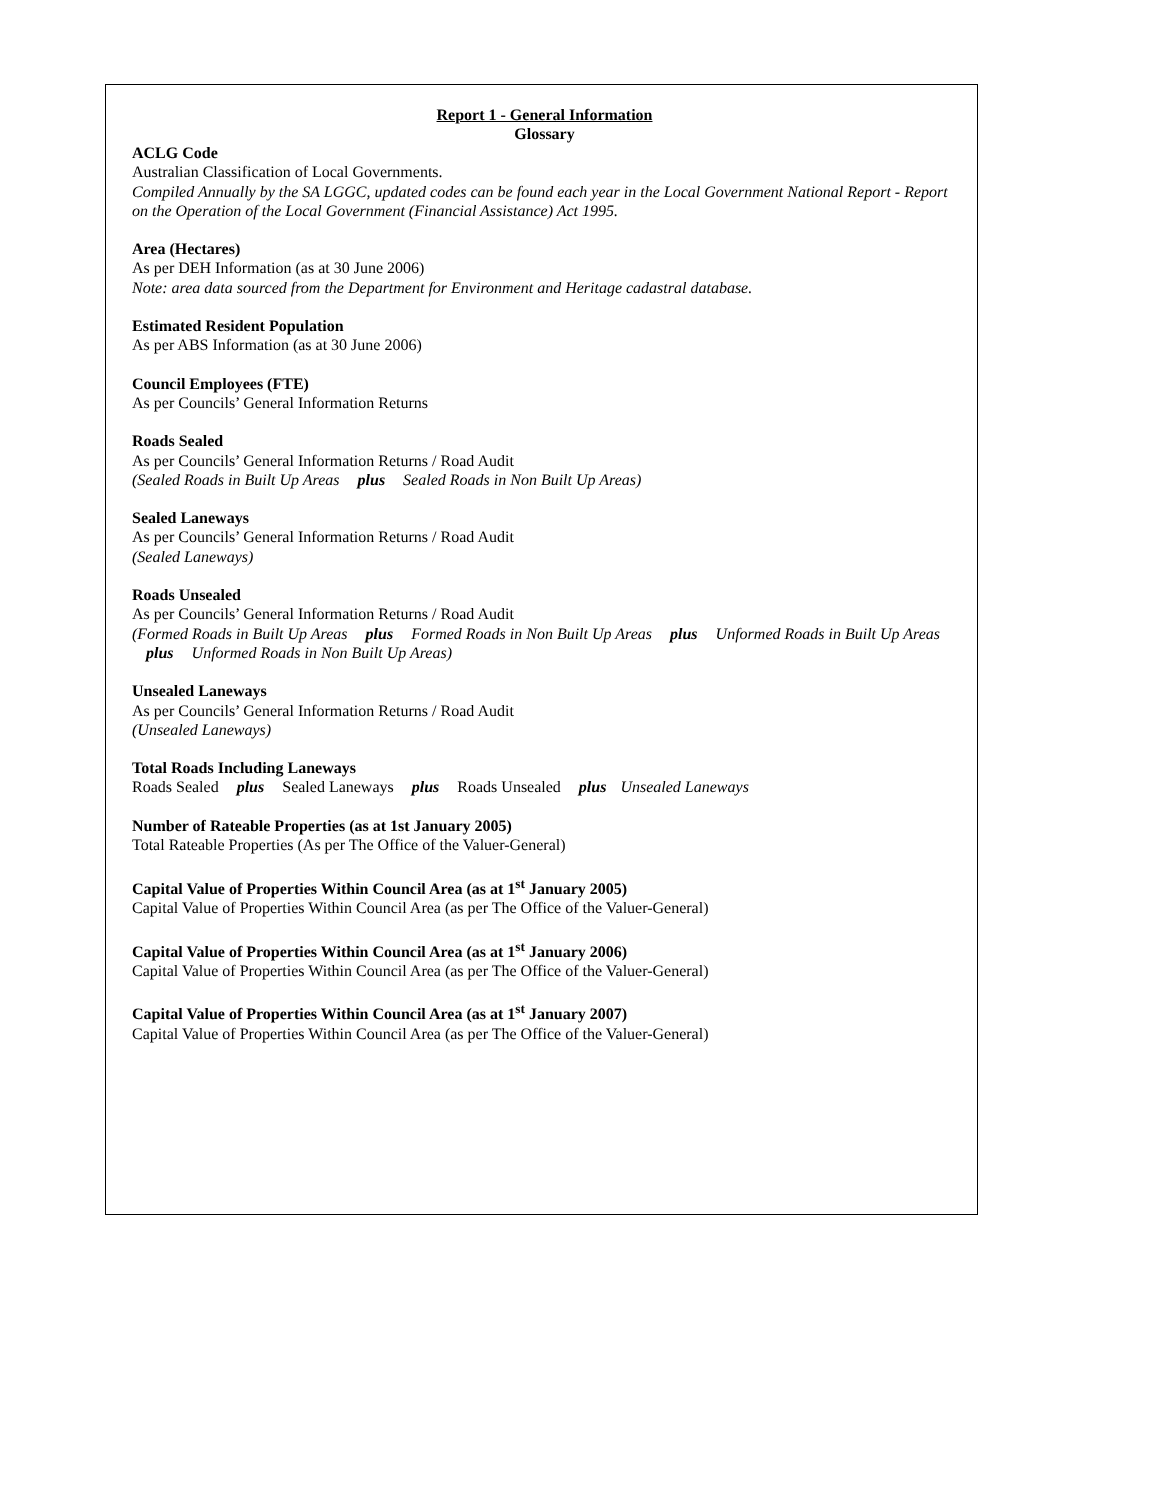Report 1 - General Information
Glossary
ACLG Code
Australian Classification of Local Governments.
Compiled Annually by the SA LGGC, updated codes can be found each year in the Local Government National Report - Report on the Operation of the Local Government (Financial Assistance) Act 1995.
Area (Hectares)
As per DEH Information (as at 30 June 2006)
Note: area data sourced from the Department for Environment and Heritage cadastral database.
Estimated Resident Population
As per ABS Information (as at 30 June 2006)
Council Employees (FTE)
As per Councils’ General Information Returns
Roads Sealed
As per Councils’ General Information Returns / Road Audit
(Sealed Roads in Built Up Areas plus Sealed Roads in Non Built Up Areas)
Sealed Laneways
As per Councils’ General Information Returns / Road Audit
(Sealed Laneways)
Roads Unsealed
As per Councils’ General Information Returns / Road Audit
(Formed Roads in Built Up Areas plus Formed Roads in Non Built Up Areas plus Unformed Roads in Built Up Areas plus Unformed Roads in Non Built Up Areas)
Unsealed Laneways
As per Councils’ General Information Returns / Road Audit
(Unsealed Laneways)
Total Roads Including Laneways
Roads Sealed plus Sealed Laneways plus Roads Unsealed plus Unsealed Laneways
Number of Rateable Properties (as at 1st January 2005)
Total Rateable Properties (As per The Office of the Valuer-General)
Capital Value of Properties Within Council Area (as at 1<sup>st</sup> January 2005)
Capital Value of Properties Within Council Area (as per The Office of the Valuer-General)
Capital Value of Properties Within Council Area (as at 1<sup>st</sup> January 2006)
Capital Value of Properties Within Council Area (as per The Office of the Valuer-General)
Capital Value of Properties Within Council Area (as at 1<sup>st</sup> January 2007)
Capital Value of Properties Within Council Area (as per The Office of the Valuer-General)